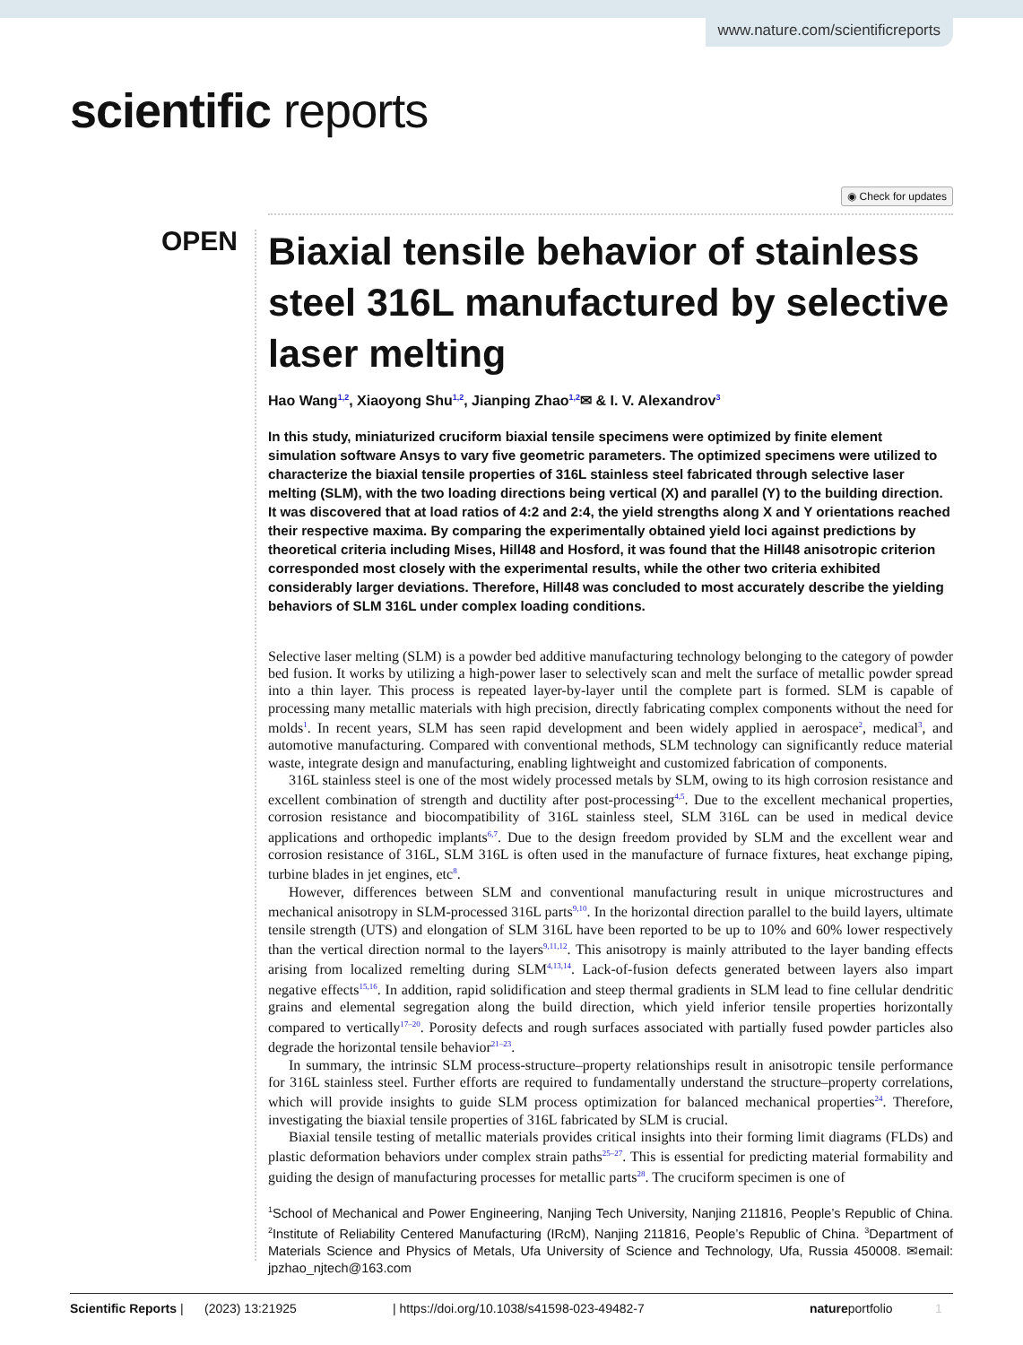www.nature.com/scientificreports
scientific reports
◉ Check for updates
OPEN
Biaxial tensile behavior of stainless steel 316L manufactured by selective laser melting
Hao Wang<sup>1,2</sup>, Xiaoyong Shu<sup>1,2</sup>, Jianping Zhao<sup>1,2</sup>✉ & I. V. Alexandrov<sup>3</sup>
In this study, miniaturized cruciform biaxial tensile specimens were optimized by finite element simulation software Ansys to vary five geometric parameters. The optimized specimens were utilized to characterize the biaxial tensile properties of 316L stainless steel fabricated through selective laser melting (SLM), with the two loading directions being vertical (X) and parallel (Y) to the building direction. It was discovered that at load ratios of 4:2 and 2:4, the yield strengths along X and Y orientations reached their respective maxima. By comparing the experimentally obtained yield loci against predictions by theoretical criteria including Mises, Hill48 and Hosford, it was found that the Hill48 anisotropic criterion corresponded most closely with the experimental results, while the other two criteria exhibited considerably larger deviations. Therefore, Hill48 was concluded to most accurately describe the yielding behaviors of SLM 316L under complex loading conditions.
Selective laser melting (SLM) is a powder bed additive manufacturing technology belonging to the category of powder bed fusion. It works by utilizing a high-power laser to selectively scan and melt the surface of metallic powder spread into a thin layer. This process is repeated layer-by-layer until the complete part is formed. SLM is capable of processing many metallic materials with high precision, directly fabricating complex components without the need for molds<sup>1</sup>. In recent years, SLM has seen rapid development and been widely applied in aerospace<sup>2</sup>, medical<sup>3</sup>, and automotive manufacturing. Compared with conventional methods, SLM technology can significantly reduce material waste, integrate design and manufacturing, enabling lightweight and customized fabrication of components.
316L stainless steel is one of the most widely processed metals by SLM, owing to its high corrosion resistance and excellent combination of strength and ductility after post-processing<sup>4,5</sup>. Due to the excellent mechanical properties, corrosion resistance and biocompatibility of 316L stainless steel, SLM 316L can be used in medical device applications and orthopedic implants<sup>6,7</sup>. Due to the design freedom provided by SLM and the excellent wear and corrosion resistance of 316L, SLM 316L is often used in the manufacture of furnace fixtures, heat exchange piping, turbine blades in jet engines, etc<sup>8</sup>.
However, differences between SLM and conventional manufacturing result in unique microstructures and mechanical anisotropy in SLM-processed 316L parts<sup>9,10</sup>. In the horizontal direction parallel to the build layers, ultimate tensile strength (UTS) and elongation of SLM 316L have been reported to be up to 10% and 60% lower respectively than the vertical direction normal to the layers<sup>9,11,12</sup>. This anisotropy is mainly attributed to the layer banding effects arising from localized remelting during SLM<sup>4,13,14</sup>. Lack-of-fusion defects generated between layers also impart negative effects<sup>15,16</sup>. In addition, rapid solidification and steep thermal gradients in SLM lead to fine cellular dendritic grains and elemental segregation along the build direction, which yield inferior tensile properties horizontally compared to vertically<sup>17–20</sup>. Porosity defects and rough surfaces associated with partially fused powder particles also degrade the horizontal tensile behavior<sup>21–23</sup>.
In summary, the intrinsic SLM process-structure–property relationships result in anisotropic tensile performance for 316L stainless steel. Further efforts are required to fundamentally understand the structure–property correlations, which will provide insights to guide SLM process optimization for balanced mechanical properties<sup>24</sup>. Therefore, investigating the biaxial tensile properties of 316L fabricated by SLM is crucial.
Biaxial tensile testing of metallic materials provides critical insights into their forming limit diagrams (FLDs) and plastic deformation behaviors under complex strain paths<sup>25–27</sup>. This is essential for predicting material formability and guiding the design of manufacturing processes for metallic parts<sup>28</sup>. The cruciform specimen is one of
<sup>1</sup> School of Mechanical and Power Engineering, Nanjing Tech University, Nanjing 211816, People’s Republic of China. <sup>2</sup>Institute of Reliability Centered Manufacturing (IRcM), Nanjing 211816, People’s Republic of China. <sup>3</sup>Department of Materials Science and Physics of Metals, Ufa University of Science and Technology, Ufa, Russia 450008. ✉email: jpzhao_njtech@163.com
Scientific Reports | (2023) 13:21925 | https://doi.org/10.1038/s41598-023-49482-7 natureportfolio 1